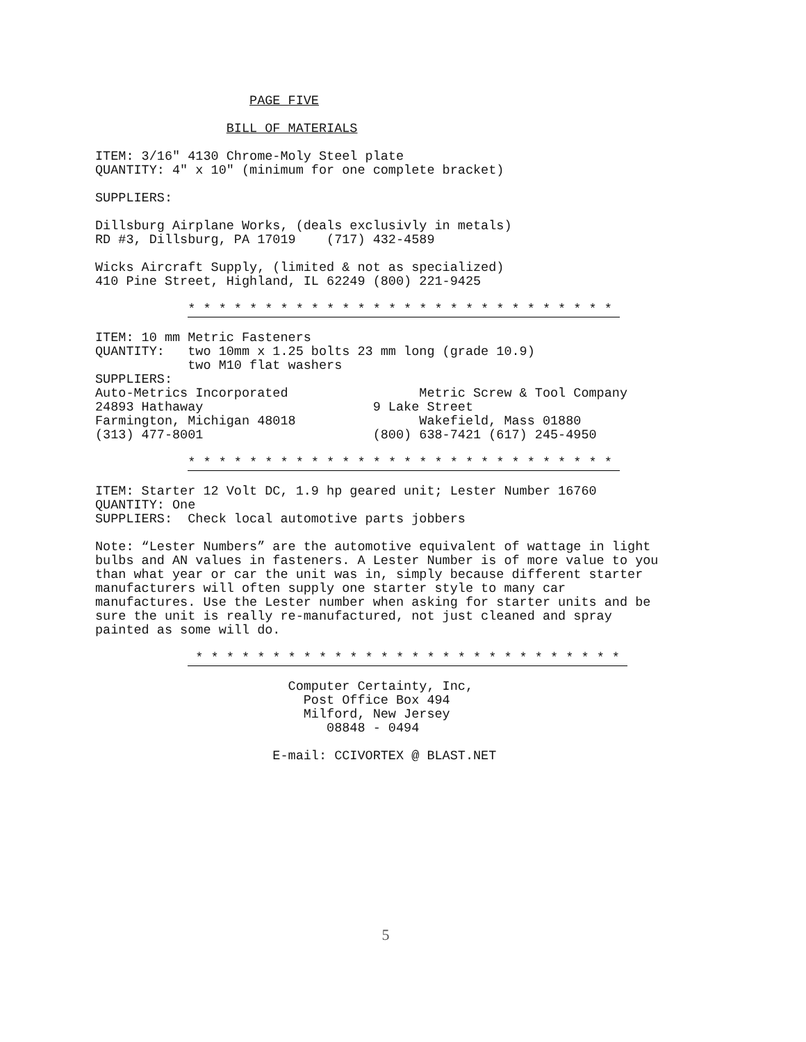PAGE FIVE

                 BILL OF MATERIALS

ITEM: 3/16" 4130 Chrome-Moly Steel plate
QUANTITY: 4" x 10" (minimum for one complete bracket)

SUPPLIERS:

Dillsburg Airplane Works, (deals exclusivly in metals)
RD #3, Dillsburg, PA 17019    (717) 432-4589

Wicks Aircraft Supply, (limited & not as specialized)
410 Pine Street, Highland, IL 62249 (800) 221-9425

            * * * * * * * * * * * * * * * * * * * * * * * * * * * * 

ITEM: 10 mm Metric Fasteners
QUANTITY:   two 10mm x 1.25 bolts 23 mm long (grade 10.9)
            two M10 flat washers
SUPPLIERS:
Auto-Metrics Incorporated                 Metric Screw & Tool Company
24893 Hathaway                      9 Lake Street
Farmington, Michigan 48018                Wakefield, Mass 01880
(313) 477-8001                      (800) 638-7421 (617) 245-4950

            * * * * * * * * * * * * * * * * * * * * * * * * * * * * 

ITEM: Starter 12 Volt DC, 1.9 hp geared unit; Lester Number 16760
QUANTITY: One
SUPPLIERS:  Check local automotive parts jobbers

Note: “Lester Numbers” are the automotive equivalent of wattage in light
bulbs and AN values in fasteners. A Lester Number is of more value to you
than what year or car the unit was in, simply because different starter
manufacturers will often supply one starter style to many car
manufactures. Use the Lester number when asking for starter units and be
sure the unit is really re-manufactured, not just cleaned and spray
painted as some will do.

             * * * * * * * * * * * * * * * * * * * * * * * * * * * * 

                         Computer Certainty, Inc,
                           Post Office Box 494
                           Milford, New Jersey
                              08848 - 0494

                       E-mail: CCIVORTEX @ BLAST.NET
5